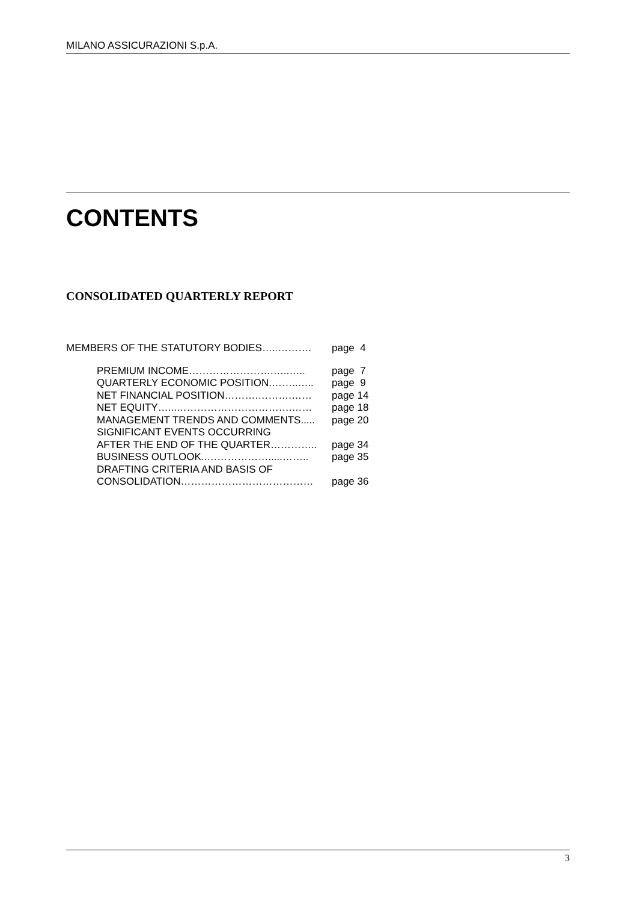MILANO ASSICURAZIONI S.p.A.
CONTENTS
CONSOLIDATED QUARTERLY REPORT
MEMBERS OF THE STATUTORY BODIES…..………. page 4
PREMIUM INCOME…………………….…..….. page 7
QUARTERLY ECONOMIC POSITION.……..….. page 9
NET FINANCIAL POSITION……….……….…… page 14
NET EQUITY…...…………………………….…… page 18
MANAGEMENT TRENDS AND COMMENTS..... page 20
SIGNIFICANT EVENTS OCCURRING
AFTER THE END OF THE QUARTER………….. page 34
BUSINESS OUTLOOK..……………….....…….. page 35
DRAFTING CRITERIA AND BASIS OF
CONSOLIDATION………………………………… page 36
3